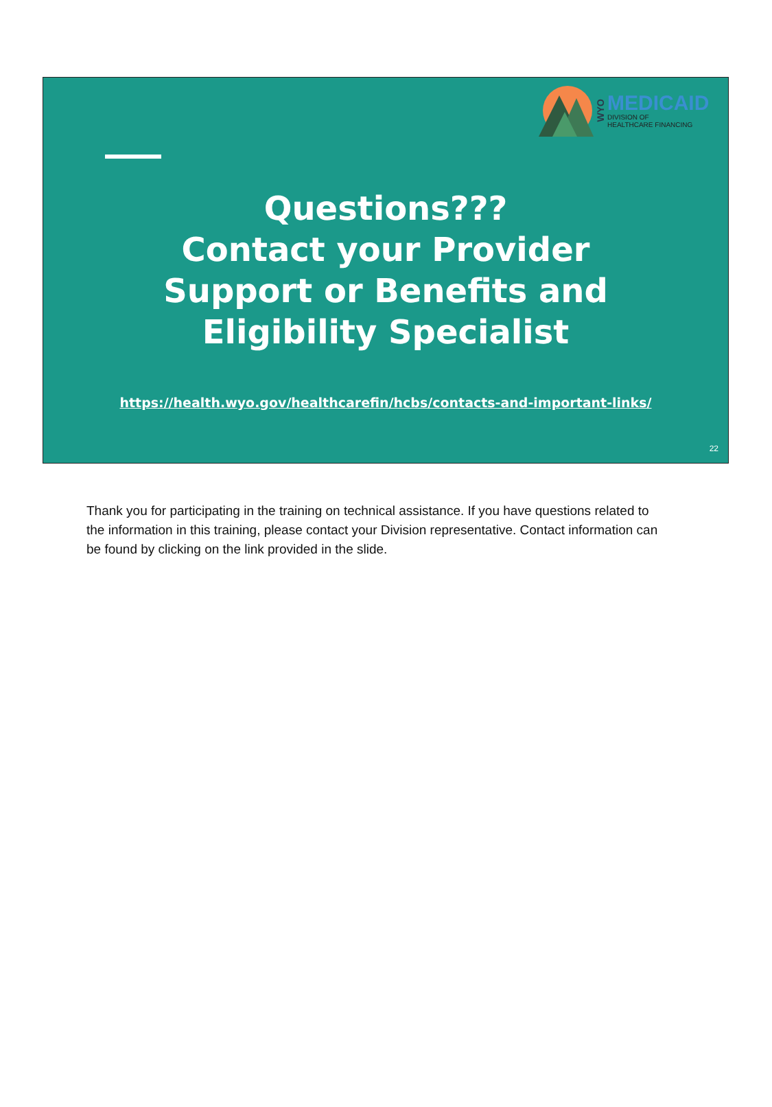WYO
MEDICAID
DIVISION OF
HEALTHCARE FINANCING
Questions???
Contact your Provider
Support or Benefits and
Eligibility Specialist
https://health.wyo.gov/healthcarefin/hcbs/contacts-and-important-links/
22
Thank you for participating in the training on technical assistance. If you have questions related to the information in this training, please contact your Division representative. Contact information can be found by clicking on the link provided in the slide.